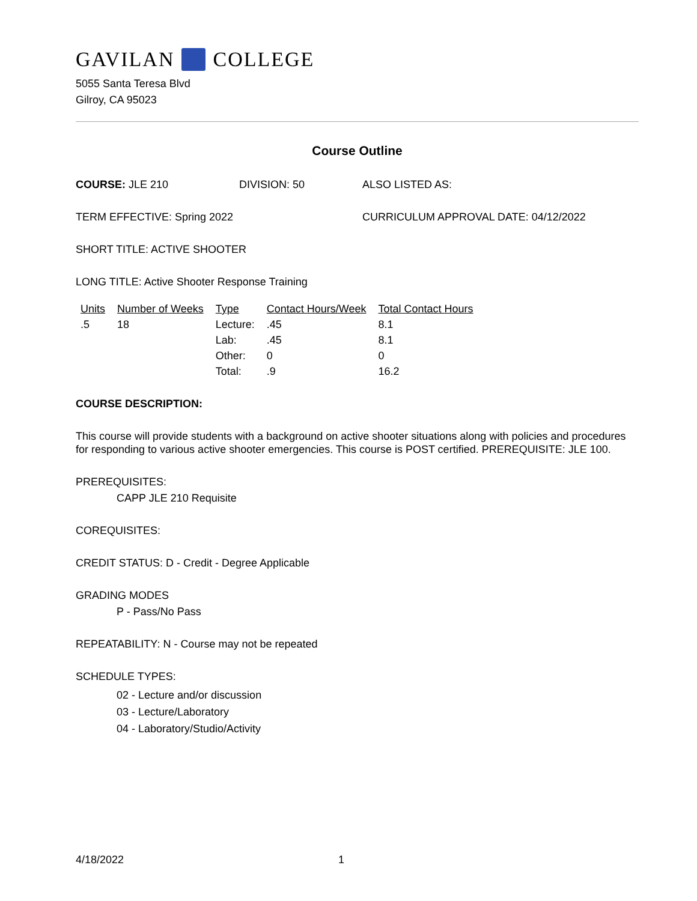GAVILAN COLLEGE
5055 Santa Teresa Blvd
Gilroy, CA 95023
Course Outline
COURSE: JLE 210 DIVISION: 50 ALSO LISTED AS:
TERM EFFECTIVE: Spring 2022 CURRICULUM APPROVAL DATE: 04/12/2022
SHORT TITLE: ACTIVE SHOOTER
LONG TITLE: Active Shooter Response Training
| Units | Number of Weeks | Type | Contact Hours/Week | Total Contact Hours |
| --- | --- | --- | --- | --- |
| .5 | 18 | Lecture: | .45 | 8.1 |
| | | Lab: | .45 | 8.1 |
| | | Other: | 0 | 0 |
| | | Total: | .9 | 16.2 |
COURSE DESCRIPTION:
This course will provide students with a background on active shooter situations along with policies and procedures for responding to various active shooter emergencies. This course is POST certified. PREREQUISITE: JLE 100.
PREREQUISITES:
CAPP JLE 210 Requisite
COREQUISITES:
CREDIT STATUS: D - Credit - Degree Applicable
GRADING MODES
P - Pass/No Pass
REPEATABILITY: N - Course may not be repeated
SCHEDULE TYPES:
02 - Lecture and/or discussion
03 - Lecture/Laboratory
04 - Laboratory/Studio/Activity
4/18/2022 1